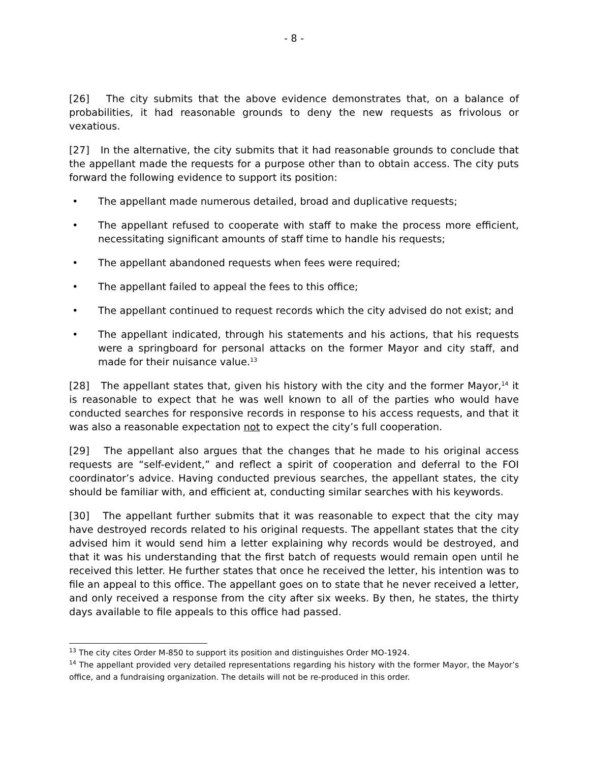- 8 -
[26] The city submits that the above evidence demonstrates that, on a balance of probabilities, it had reasonable grounds to deny the new requests as frivolous or vexatious.
[27] In the alternative, the city submits that it had reasonable grounds to conclude that the appellant made the requests for a purpose other than to obtain access. The city puts forward the following evidence to support its position:
• The appellant made numerous detailed, broad and duplicative requests;
• The appellant refused to cooperate with staff to make the process more efficient, necessitating significant amounts of staff time to handle his requests;
• The appellant abandoned requests when fees were required;
• The appellant failed to appeal the fees to this office;
• The appellant continued to request records which the city advised do not exist; and
• The appellant indicated, through his statements and his actions, that his requests were a springboard for personal attacks on the former Mayor and city staff, and made for their nuisance value.<sup>13</sup>
[28] The appellant states that, given his history with the city and the former Mayor,<sup>14</sup> it is reasonable to expect that he was well known to all of the parties who would have conducted searches for responsive records in response to his access requests, and that it was also a reasonable expectation not to expect the city’s full cooperation.
[29] The appellant also argues that the changes that he made to his original access requests are “self-evident,” and reflect a spirit of cooperation and deferral to the FOI coordinator’s advice. Having conducted previous searches, the appellant states, the city should be familiar with, and efficient at, conducting similar searches with his keywords.
[30] The appellant further submits that it was reasonable to expect that the city may have destroyed records related to his original requests. The appellant states that the city advised him it would send him a letter explaining why records would be destroyed, and that it was his understanding that the first batch of requests would remain open until he received this letter. He further states that once he received the letter, his intention was to file an appeal to this office. The appellant goes on to state that he never received a letter, and only received a response from the city after six weeks. By then, he states, the thirty days available to file appeals to this office had passed.
<sup>13</sup> The city cites Order M-850 to support its position and distinguishes Order MO-1924.
<sup>14</sup> The appellant provided very detailed representations regarding his history with the former Mayor, the Mayor’s office, and a fundraising organization. The details will not be re-produced in this order.